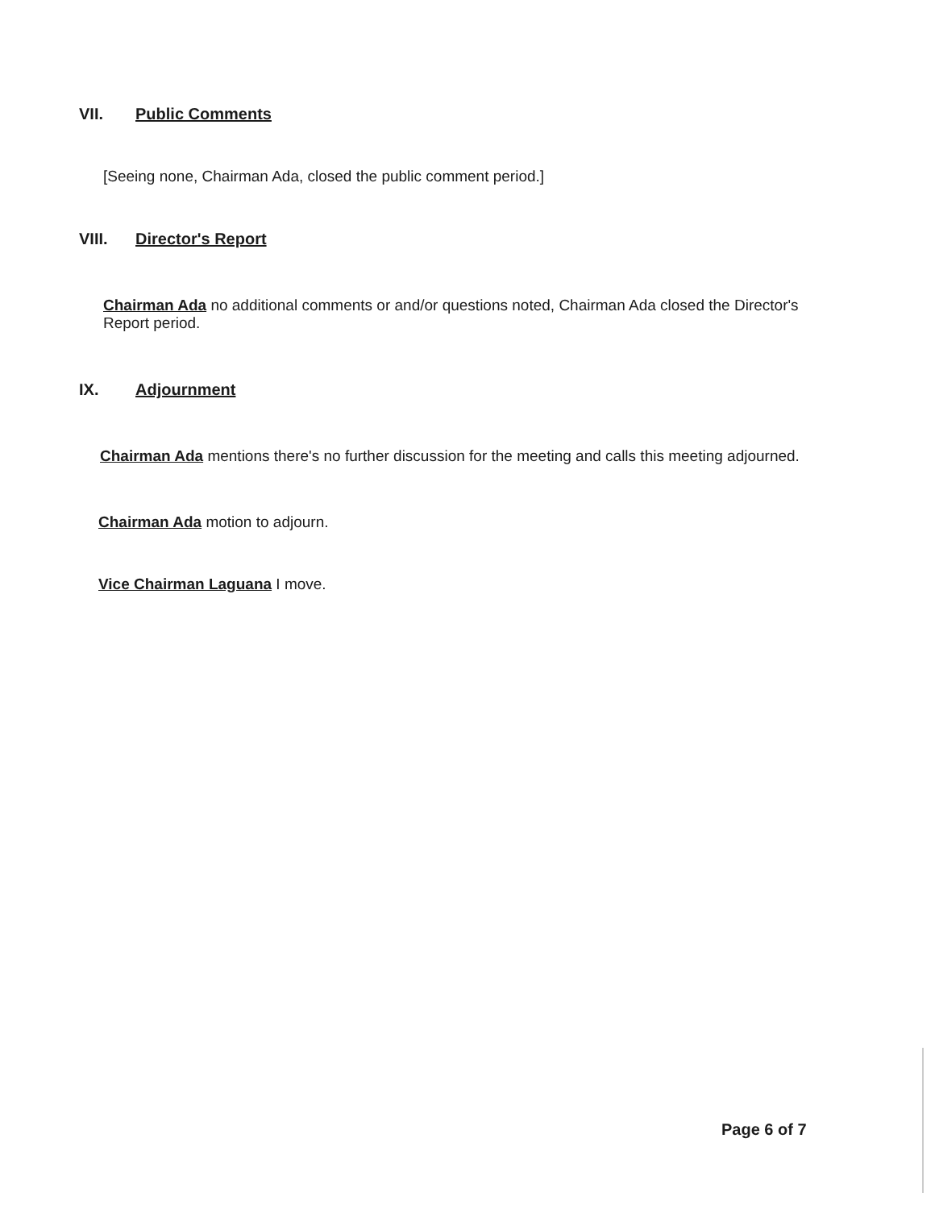VII. Public Comments
[Seeing none, Chairman Ada, closed the public comment period.]
VIII. Director's Report
Chairman Ada no additional comments or and/or questions noted, Chairman Ada closed the Director's Report period.
IX. Adjournment
Chairman Ada mentions there's no further discussion for the meeting and calls this meeting adjourned.
Chairman Ada motion to adjourn.
Vice Chairman Laguana I move.
Page 6 of 7